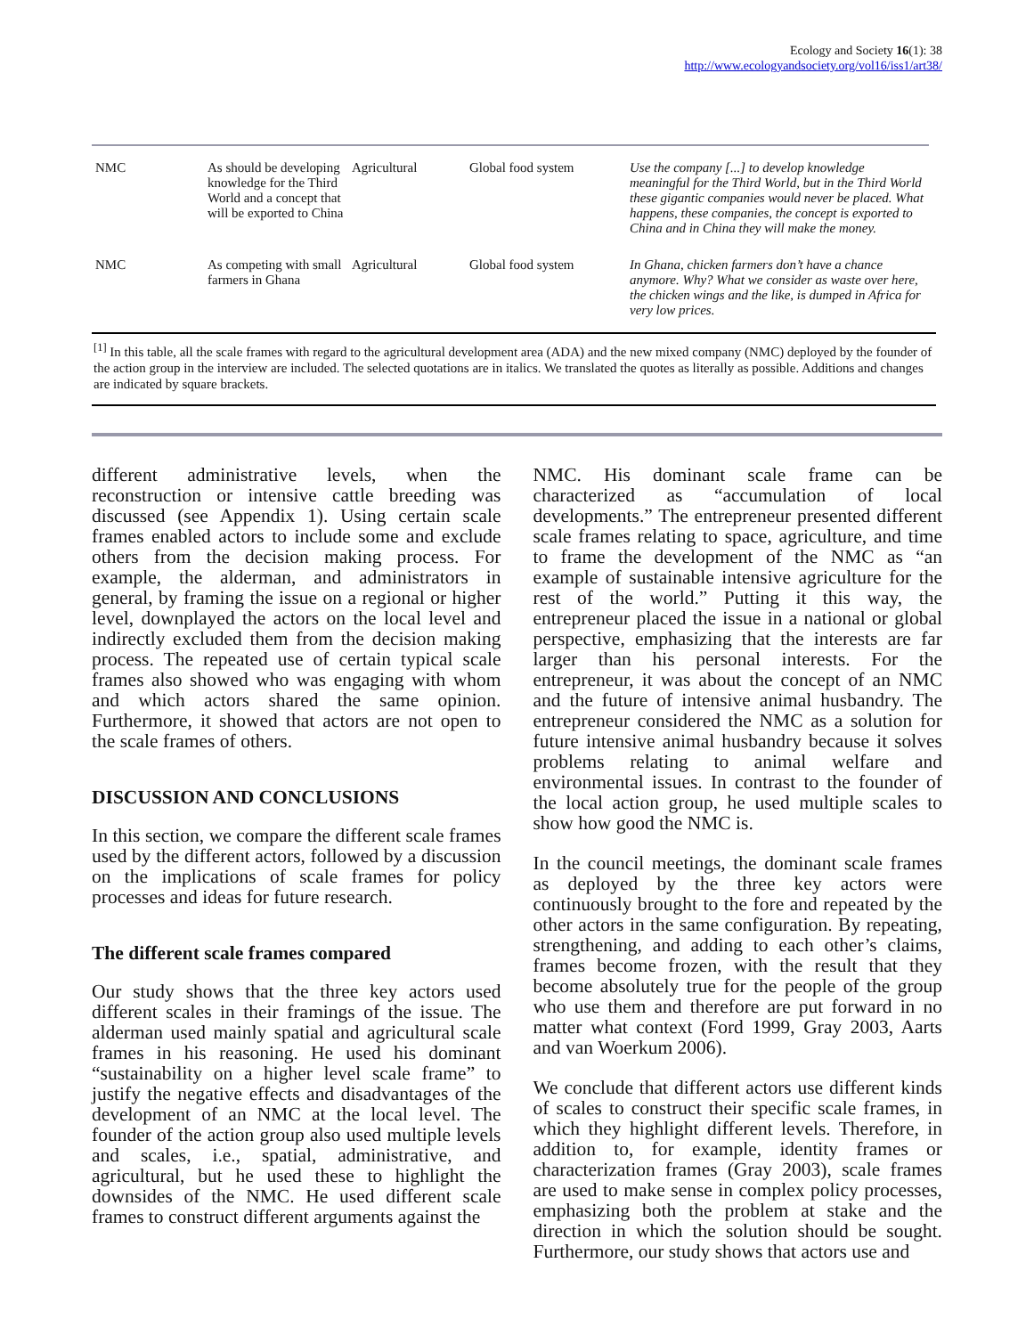Ecology and Society 16(1): 38
http://www.ecologyandsociety.org/vol16/iss1/art38/
| NMC | As should be developing knowledge for the Third World and a concept that will be exported to China | Agricultural | Global food system | Use the company [...] to develop knowledge meaningful for the Third World, but in the Third World these gigantic companies would never be placed. What happens, these companies, the concept is exported to China and in China they will make the money. |
| NMC | As competing with small farmers in Ghana | Agricultural | Global food system | In Ghana, chicken farmers don’t have a chance anymore. Why? What we consider as waste over here, the chicken wings and the like, is dumped in Africa for very low prices. |
<sup>[1]</sup> In this table, all the scale frames with regard to the agricultural development area (ADA) and the new mixed company (NMC) deployed by the founder of the action group in the interview are included. The selected quotations are in italics. We translated the quotes as literally as possible. Additions and changes are indicated by square brackets.
different administrative levels, when the reconstruction or intensive cattle breeding was discussed (see Appendix 1). Using certain scale frames enabled actors to include some and exclude others from the decision making process. For example, the alderman, and administrators in general, by framing the issue on a regional or higher level, downplayed the actors on the local level and indirectly excluded them from the decision making process. The repeated use of certain typical scale frames also showed who was engaging with whom and which actors shared the same opinion. Furthermore, it showed that actors are not open to the scale frames of others.
DISCUSSION AND CONCLUSIONS
In this section, we compare the different scale frames used by the different actors, followed by a discussion on the implications of scale frames for policy processes and ideas for future research.
The different scale frames compared
Our study shows that the three key actors used different scales in their framings of the issue. The alderman used mainly spatial and agricultural scale frames in his reasoning. He used his dominant “sustainability on a higher level scale frame” to justify the negative effects and disadvantages of the development of an NMC at the local level. The founder of the action group also used multiple levels and scales, i.e., spatial, administrative, and agricultural, but he used these to highlight the downsides of the NMC. He used different scale frames to construct different arguments against the
NMC. His dominant scale frame can be characterized as “accumulation of local developments.” The entrepreneur presented different scale frames relating to space, agriculture, and time to frame the development of the NMC as “an example of sustainable intensive agriculture for the rest of the world.” Putting it this way, the entrepreneur placed the issue in a national or global perspective, emphasizing that the interests are far larger than his personal interests. For the entrepreneur, it was about the concept of an NMC and the future of intensive animal husbandry. The entrepreneur considered the NMC as a solution for future intensive animal husbandry because it solves problems relating to animal welfare and environmental issues. In contrast to the founder of the local action group, he used multiple scales to show how good the NMC is.
In the council meetings, the dominant scale frames as deployed by the three key actors were continuously brought to the fore and repeated by the other actors in the same configuration. By repeating, strengthening, and adding to each other’s claims, frames become frozen, with the result that they become absolutely true for the people of the group who use them and therefore are put forward in no matter what context (Ford 1999, Gray 2003, Aarts and van Woerkum 2006).
We conclude that different actors use different kinds of scales to construct their specific scale frames, in which they highlight different levels. Therefore, in addition to, for example, identity frames or characterization frames (Gray 2003), scale frames are used to make sense in complex policy processes, emphasizing both the problem at stake and the direction in which the solution should be sought. Furthermore, our study shows that actors use and